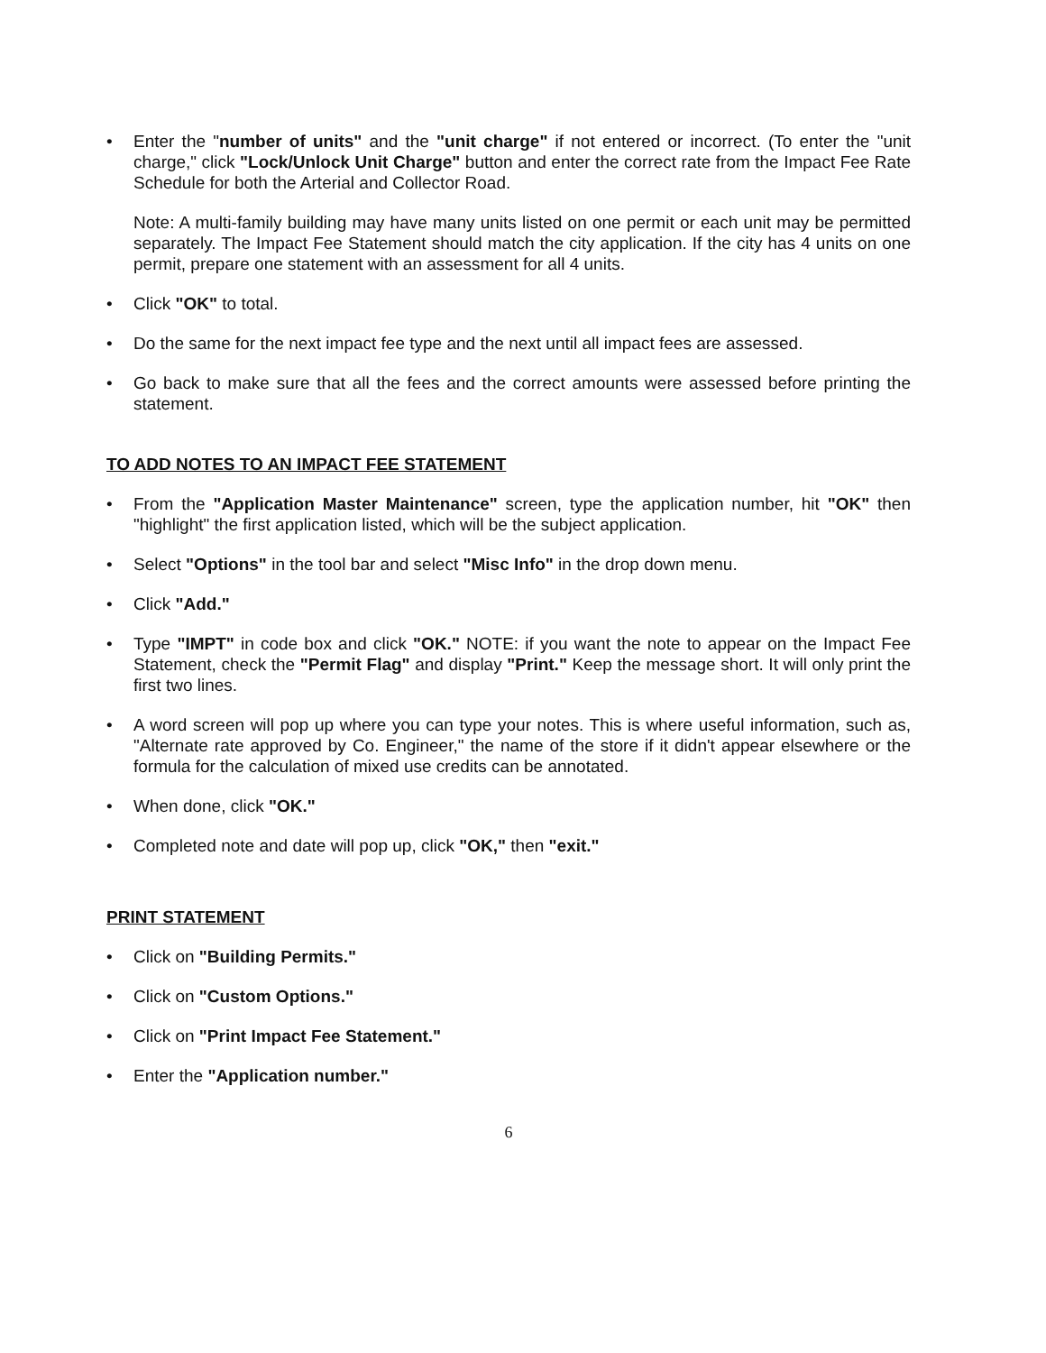• Enter the "number of units" and the "unit charge" if not entered or incorrect. (To enter the "unit charge," click "Lock/Unlock Unit Charge" button and enter the correct rate from the Impact Fee Rate Schedule for both the Arterial and Collector Road.
Note: A multi-family building may have many units listed on one permit or each unit may be permitted separately. The Impact Fee Statement should match the city application. If the city has 4 units on one permit, prepare one statement with an assessment for all 4 units.
• Click "OK" to total.
• Do the same for the next impact fee type and the next until all impact fees are assessed.
• Go back to make sure that all the fees and the correct amounts were assessed before printing the statement.
TO ADD NOTES TO AN IMPACT FEE STATEMENT
• From the "Application Master Maintenance" screen, type the application number, hit "OK" then "highlight" the first application listed, which will be the subject application.
• Select "Options" in the tool bar and select "Misc Info" in the drop down menu.
• Click "Add."
• Type "IMPT" in code box and click "OK." NOTE: if you want the note to appear on the Impact Fee Statement, check the "Permit Flag" and display "Print." Keep the message short. It will only print the first two lines.
• A word screen will pop up where you can type your notes. This is where useful information, such as, "Alternate rate approved by Co. Engineer," the name of the store if it didn't appear elsewhere or the formula for the calculation of mixed use credits can be annotated.
• When done, click "OK."
• Completed note and date will pop up, click "OK," then "exit."
PRINT STATEMENT
• Click on "Building Permits."
• Click on "Custom Options."
• Click on "Print Impact Fee Statement."
• Enter the "Application number."
6